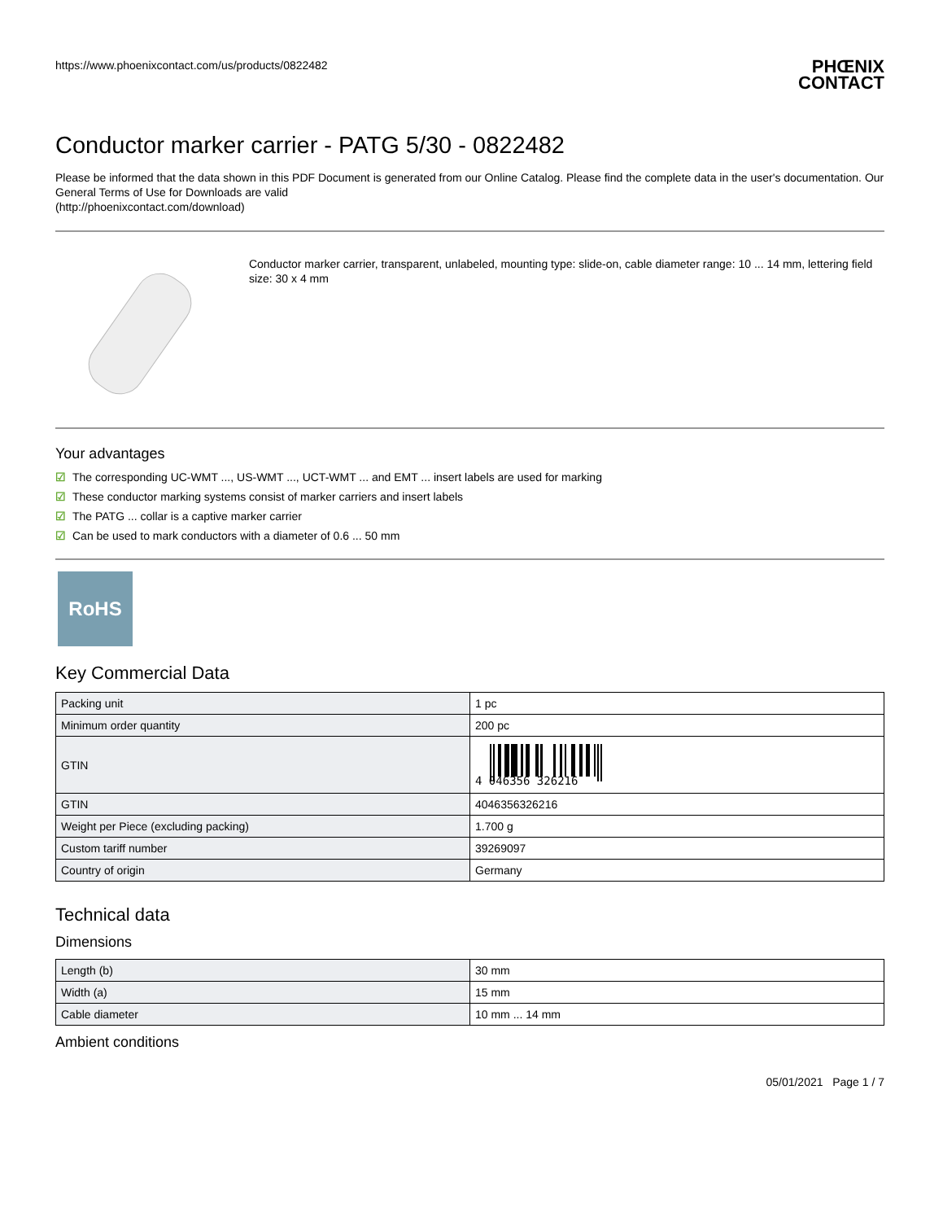https://www.phoenixcontact.com/us/products/0822482
PHŒNIX
CONTACT
Conductor marker carrier - PATG 5/30 - 0822482
Please be informed that the data shown in this PDF Document is generated from our Online Catalog. Please find the complete data in the user's documentation. Our General Terms of Use for Downloads are valid
(http://phoenixcontact.com/download)
Conductor marker carrier, transparent, unlabeled, mounting type: slide-on, cable diameter range: 10 ... 14 mm, lettering field size: 30 x 4 mm
Your advantages
☑ The corresponding UC-WMT ..., US-WMT ..., UCT-WMT ... and EMT ... insert labels are used for marking
☑ These conductor marking systems consist of marker carriers and insert labels
☑ The PATG ... collar is a captive marker carrier
☑ Can be used to mark conductors with a diameter of 0.6 ... 50 mm
RoHS
Key Commercial Data
| Packing unit | 1 pc |
| Minimum order quantity | 200 pc |
| GTIN | 4 046356 326216 |
| GTIN | 4046356326216 |
| Weight per Piece (excluding packing) | 1.700 g |
| Custom tariff number | 39269097 |
| Country of origin | Germany |
Technical data
Dimensions
| Length (b) | 30 mm |
| Width (a) | 15 mm |
| Cable diameter | 10 mm ... 14 mm |
Ambient conditions
05/01/2021 Page 1 / 7